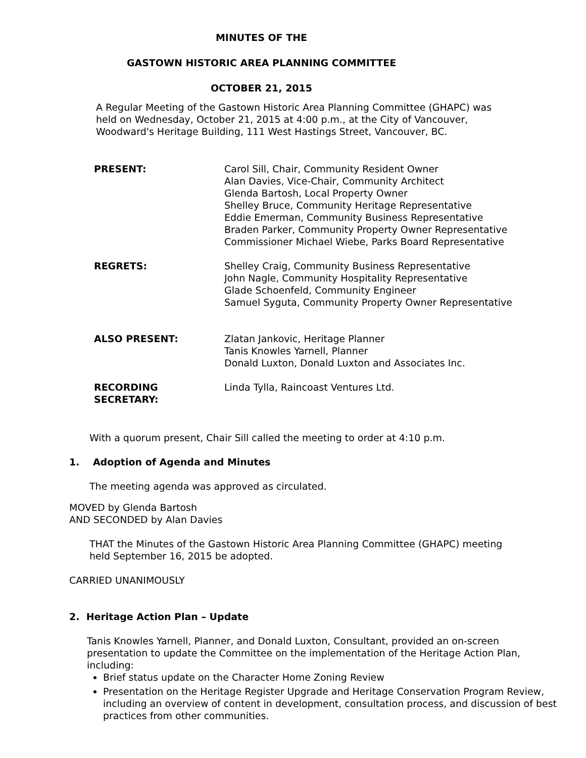MINUTES OF THE
GASTOWN HISTORIC AREA PLANNING COMMITTEE
OCTOBER 21, 2015
A Regular Meeting of the Gastown Historic Area Planning Committee (GHAPC) was held on Wednesday, October 21, 2015 at 4:00 p.m., at the City of Vancouver, Woodward's Heritage Building, 111 West Hastings Street, Vancouver, BC.
| PRESENT: | Carol Sill, Chair, Community Resident Owner Alan Davies, Vice-Chair, Community Architect Glenda Bartosh, Local Property Owner Shelley Bruce, Community Heritage Representative Eddie Emerman, Community Business Representative Braden Parker, Community Property Owner Representative Commissioner Michael Wiebe, Parks Board Representative |
| REGRETS: | Shelley Craig, Community Business Representative John Nagle, Community Hospitality Representative Glade Schoenfeld, Community Engineer Samuel Syguta, Community Property Owner Representative |
| ALSO PRESENT: | Zlatan Jankovic, Heritage Planner Tanis Knowles Yarnell, Planner Donald Luxton, Donald Luxton and Associates Inc. |
| RECORDING SECRETARY: | Linda Tylla, Raincoast Ventures Ltd. |
With a quorum present, Chair Sill called the meeting to order at 4:10 p.m.
1. Adoption of Agenda and Minutes
The meeting agenda was approved as circulated.
MOVED by Glenda Bartosh
AND SECONDED by Alan Davies
THAT the Minutes of the Gastown Historic Area Planning Committee (GHAPC) meeting held September 16, 2015 be adopted.
CARRIED UNANIMOUSLY
2. Heritage Action Plan – Update
Tanis Knowles Yarnell, Planner, and Donald Luxton, Consultant, provided an on-screen presentation to update the Committee on the implementation of the Heritage Action Plan, including:
Brief status update on the Character Home Zoning Review
Presentation on the Heritage Register Upgrade and Heritage Conservation Program Review, including an overview of content in development, consultation process, and discussion of best practices from other communities.